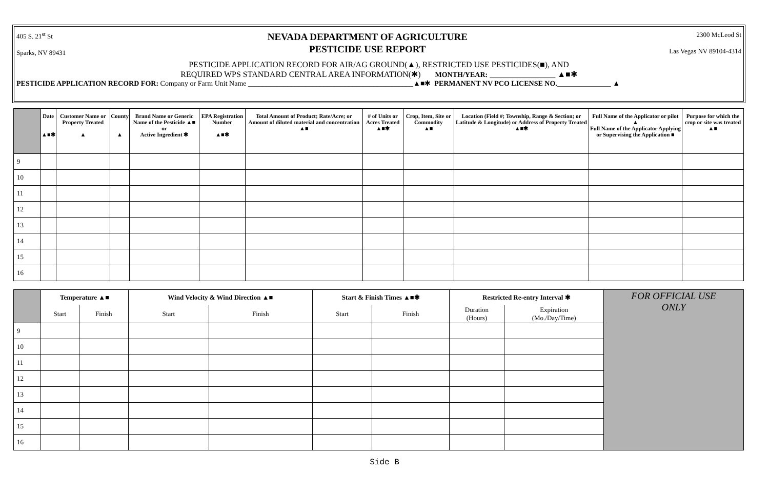405 S. 21<sup>st</sup> St
Sparks, NV 89431
NEVADA DEPARTMENT OF AGRICULTURE
PESTICIDE USE REPORT
2300 McLeod St
Las Vegas NV 89104-4314
PESTICIDE APPLICATION RECORD FOR AIR/AG GROUND(▲), RESTRICTED USE PESTICIDES(■), AND
REQUIRED WPS STANDARD CENTRAL AREA INFORMATION(✱) MONTH/YEAR: ________________ ▲■✱
PESTICIDE APPLICATION RECORD FOR: Company or Farm Unit Name ______________________________________________▲■✱ PERMANENT NV PCO LICENSE NO._______________ ▲
| | Date ▲■✱ | Customer Name or Property Treated ▲ | County ▲ | Brand Name or Generic Name of the Pesticide ▲■ or Active Ingredient ✱ | EPA Registration Number ▲■✱ | Total Amount of Product; Rate/Acre; or Amount of diluted material and concentration ▲■ | # of Units or Acres Treated ▲■✱ | Crop, Item, Site or Commodity ▲■ | Location (Field #; Township, Range & Section; or Latitude & Longitude) or Address of Property Treated ▲■✱ | Full Name of the Applicator or pilot ▲ Full Name of the Applicator Applying or Supervising the Application ■ | Purpose for which the crop or site was treated ▲■ |
| --- | --- | --- | --- | --- | --- | --- | --- | --- | --- | --- | --- |
| 9 | | | | | | | | | | | |
| 10 | | | | | | | | | | | |
| 11 | | | | | | | | | | | |
| 12 | | | | | | | | | | | |
| 13 | | | | | | | | | | | |
| 14 | | | | | | | | | | | |
| 15 | | | | | | | | | | | |
| 16 | | | | | | | | | | | |
| | Temperature ▲■ | | Wind Velocity & Wind Direction ▲■ | | Start & Finish Times ▲■✱ | | Restricted Re-entry Interval ✱ | | FOR OFFICIAL USE ONLY |
| | Start | Finish | Start | Finish | Start | Finish | Duration (Hours) | Expiration (Mo./Day/Time) | |
| 9 | | | | | | | | | |
| 10 | | | | | | | | | |
| 11 | | | | | | | | | |
| 12 | | | | | | | | | |
| 13 | | | | | | | | | |
| 14 | | | | | | | | | |
| 15 | | | | | | | | | |
| 16 | | | | | | | | | |
Side B